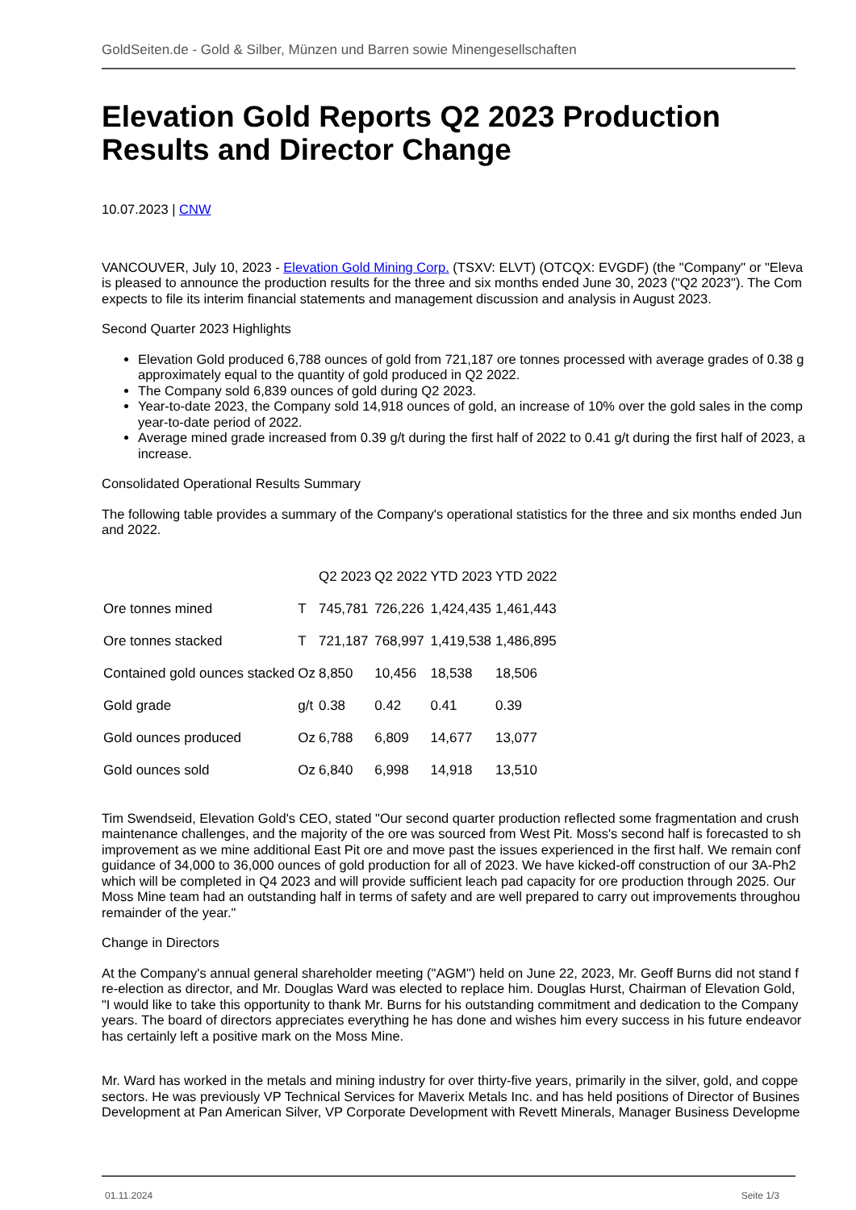GoldSeiten.de - Gold & Silber, Münzen und Barren sowie Minengesellschaften
Elevation Gold Reports Q2 2023 Production Results and Director Change
10.07.2023 | CNW
VANCOUVER, July 10, 2023 - Elevation Gold Mining Corp. (TSXV: ELVT) (OTCQX: EVGDF) (the "Company" or "Eleva
is pleased to announce the production results for the three and six months ended June 30, 2023 ("Q2 2023"). The Com
expects to file its interim financial statements and management discussion and analysis in August 2023.
Second Quarter 2023 Highlights
Elevation Gold produced 6,788 ounces of gold from 721,187 ore tonnes processed with average grades of 0.38 g
approximately equal to the quantity of gold produced in Q2 2022.
The Company sold 6,839 ounces of gold during Q2 2023.
Year-to-date 2023, the Company sold 14,918 ounces of gold, an increase of 10% over the gold sales in the comp
year-to-date period of 2022.
Average mined grade increased from 0.39 g/t during the first half of 2022 to 0.41 g/t during the first half of 2023, a
increase.
Consolidated Operational Results Summary
The following table provides a summary of the Company's operational statistics for the three and six months ended Jun
and 2022.
| | | Q2 2023 | Q2 2022 | YTD 2023 | YTD 2022 |
| --- | --- | --- | --- | --- | --- |
| Ore tonnes mined | T | 745,781 | 726,226 | 1,424,435 | 1,461,443 |
| Ore tonnes stacked | T | 721,187 | 768,997 | 1,419,538 | 1,486,895 |
| Contained gold ounces stacked | Oz | 8,850 | 10,456 | 18,538 | 18,506 |
| Gold grade | g/t | 0.38 | 0.42 | 0.41 | 0.39 |
| Gold ounces produced | Oz | 6,788 | 6,809 | 14,677 | 13,077 |
| Gold ounces sold | Oz | 6,840 | 6,998 | 14,918 | 13,510 |
Tim Swendseid, Elevation Gold's CEO, stated "Our second quarter production reflected some fragmentation and crush
maintenance challenges, and the majority of the ore was sourced from West Pit. Moss's second half is forecasted to sh
improvement as we mine additional East Pit ore and move past the issues experienced in the first half. We remain conf
guidance of 34,000 to 36,000 ounces of gold production for all of 2023. We have kicked-off construction of our 3A-Ph2
which will be completed in Q4 2023 and will provide sufficient leach pad capacity for ore production through 2025. Our
Moss Mine team had an outstanding half in terms of safety and are well prepared to carry out improvements throughou
remainder of the year."
Change in Directors
At the Company's annual general shareholder meeting ("AGM") held on June 22, 2023, Mr. Geoff Burns did not stand f
re-election as director, and Mr. Douglas Ward was elected to replace him. Douglas Hurst, Chairman of Elevation Gold,
"I would like to take this opportunity to thank Mr. Burns for his outstanding commitment and dedication to the Company
years. The board of directors appreciates everything he has done and wishes him every success in his future endeavor
has certainly left a positive mark on the Moss Mine.
Mr. Ward has worked in the metals and mining industry for over thirty-five years, primarily in the silver, gold, and coppe
sectors. He was previously VP Technical Services for Maverix Metals Inc. and has held positions of Director of Busines
Development at Pan American Silver, VP Corporate Development with Revett Minerals, Manager Business Developme
01.11.2024 Seite 1/3